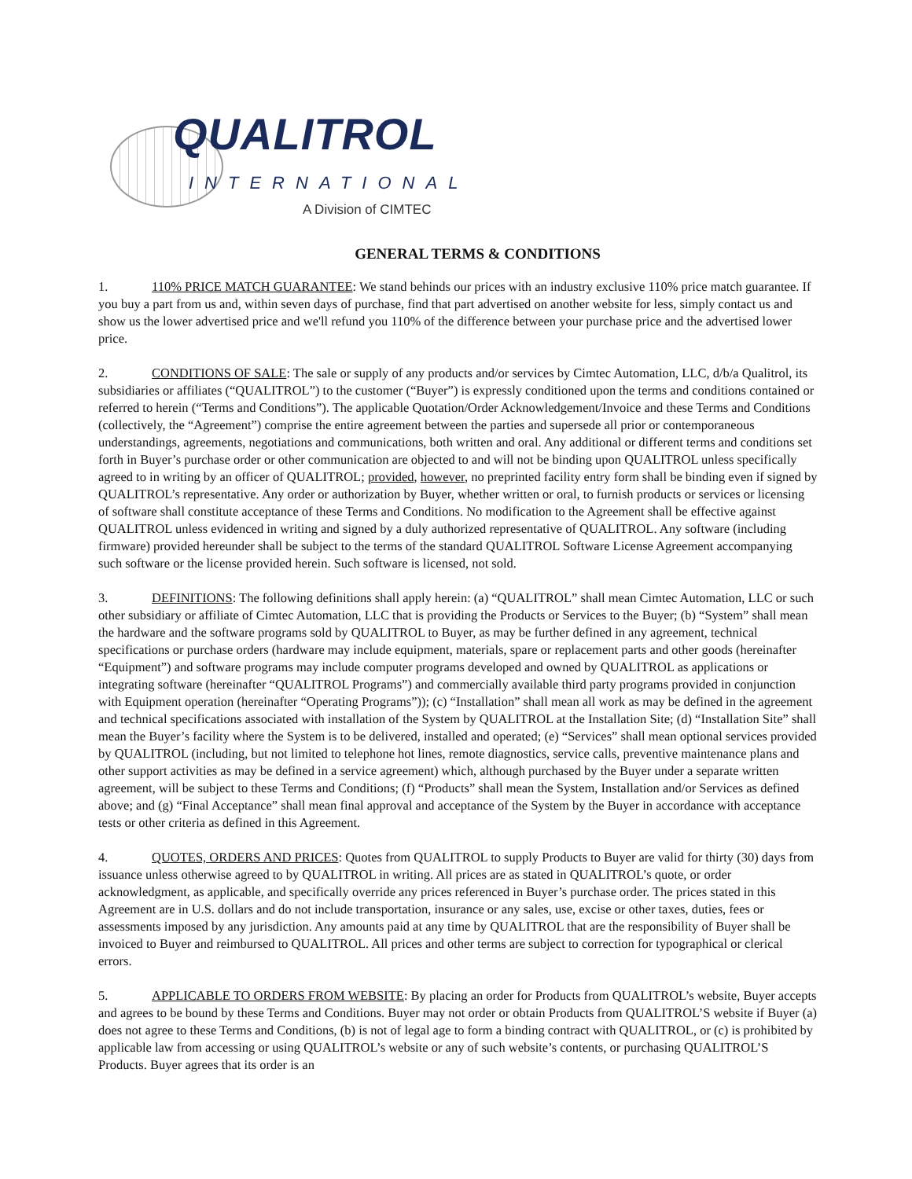QUALITROL
INTERNATIONAL
A Division of CIMTEC
GENERAL TERMS & CONDITIONS
1. 110% PRICE MATCH GUARANTEE: We stand behinds our prices with an industry exclusive 110% price match guarantee. If you buy a part from us and, within seven days of purchase, find that part advertised on another website for less, simply contact us and show us the lower advertised price and we'll refund you 110% of the difference between your purchase price and the advertised lower price.
2. CONDITIONS OF SALE: The sale or supply of any products and/or services by Cimtec Automation, LLC, d/b/a Qualitrol, its subsidiaries or affiliates (“QUALITROL”) to the customer (“Buyer”) is expressly conditioned upon the terms and conditions contained or referred to herein (“Terms and Conditions”). The applicable Quotation/Order Acknowledgement/Invoice and these Terms and Conditions (collectively, the “Agreement”) comprise the entire agreement between the parties and supersede all prior or contemporaneous understandings, agreements, negotiations and communications, both written and oral. Any additional or different terms and conditions set forth in Buyer’s purchase order or other communication are objected to and will not be binding upon QUALITROL unless specifically agreed to in writing by an officer of QUALITROL; provided, however, no preprinted facility entry form shall be binding even if signed by QUALITROL’s representative. Any order or authorization by Buyer, whether written or oral, to furnish products or services or licensing of software shall constitute acceptance of these Terms and Conditions. No modification to the Agreement shall be effective against QUALITROL unless evidenced in writing and signed by a duly authorized representative of QUALITROL. Any software (including firmware) provided hereunder shall be subject to the terms of the standard QUALITROL Software License Agreement accompanying such software or the license provided herein. Such software is licensed, not sold.
3. DEFINITIONS: The following definitions shall apply herein: (a) “QUALITROL” shall mean Cimtec Automation, LLC or such other subsidiary or affiliate of Cimtec Automation, LLC that is providing the Products or Services to the Buyer; (b) “System” shall mean the hardware and the software programs sold by QUALITROL to Buyer, as may be further defined in any agreement, technical specifications or purchase orders (hardware may include equipment, materials, spare or replacement parts and other goods (hereinafter “Equipment”) and software programs may include computer programs developed and owned by QUALITROL as applications or integrating software (hereinafter “QUALITROL Programs”) and commercially available third party programs provided in conjunction with Equipment operation (hereinafter “Operating Programs”)); (c) “Installation” shall mean all work as may be defined in the agreement and technical specifications associated with installation of the System by QUALITROL at the Installation Site; (d) “Installation Site” shall mean the Buyer’s facility where the System is to be delivered, installed and operated; (e) “Services” shall mean optional services provided by QUALITROL (including, but not limited to telephone hot lines, remote diagnostics, service calls, preventive maintenance plans and other support activities as may be defined in a service agreement) which, although purchased by the Buyer under a separate written agreement, will be subject to these Terms and Conditions; (f) “Products” shall mean the System, Installation and/or Services as defined above; and (g) “Final Acceptance” shall mean final approval and acceptance of the System by the Buyer in accordance with acceptance tests or other criteria as defined in this Agreement.
4. QUOTES, ORDERS AND PRICES: Quotes from QUALITROL to supply Products to Buyer are valid for thirty (30) days from issuance unless otherwise agreed to by QUALITROL in writing. All prices are as stated in QUALITROL’s quote, or order acknowledgment, as applicable, and specifically override any prices referenced in Buyer’s purchase order. The prices stated in this Agreement are in U.S. dollars and do not include transportation, insurance or any sales, use, excise or other taxes, duties, fees or assessments imposed by any jurisdiction. Any amounts paid at any time by QUALITROL that are the responsibility of Buyer shall be invoiced to Buyer and reimbursed to QUALITROL. All prices and other terms are subject to correction for typographical or clerical errors.
5. APPLICABLE TO ORDERS FROM WEBSITE: By placing an order for Products from QUALITROL’s website, Buyer accepts and agrees to be bound by these Terms and Conditions. Buyer may not order or obtain Products from QUALITROL’S website if Buyer (a) does not agree to these Terms and Conditions, (b) is not of legal age to form a binding contract with QUALITROL, or (c) is prohibited by applicable law from accessing or using QUALITROL’s website or any of such website’s contents, or purchasing QUALITROL’S Products. Buyer agrees that its order is an